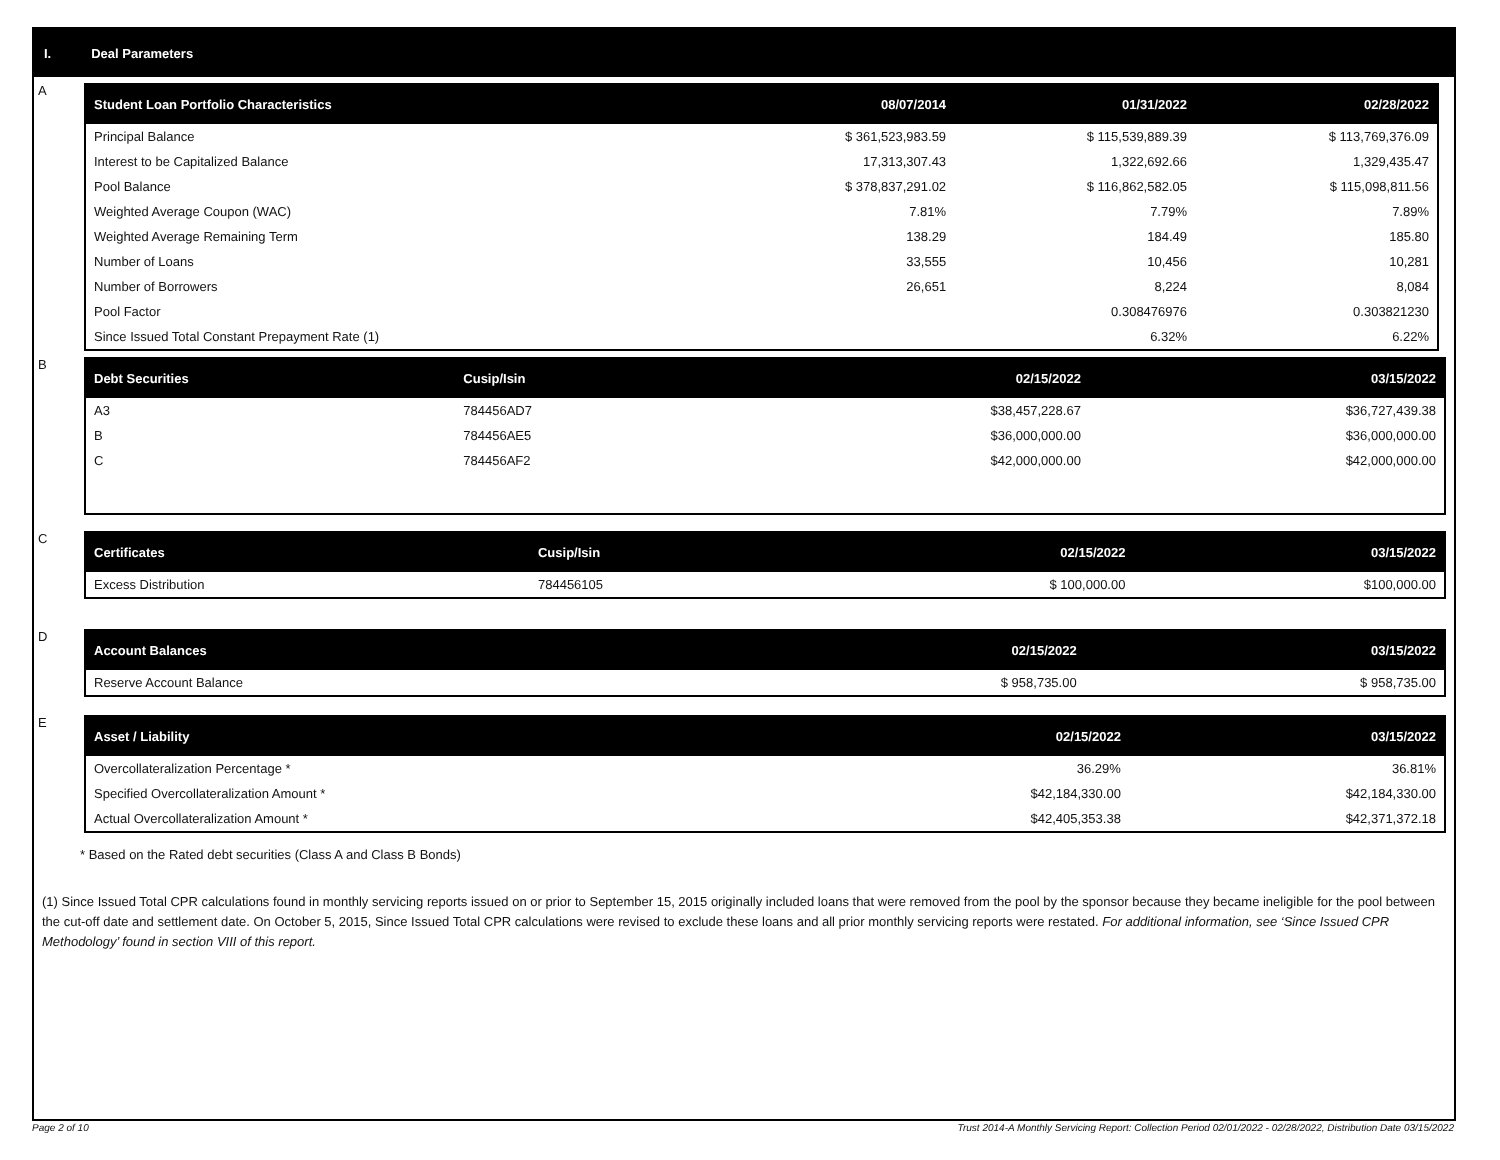I. Deal Parameters
A
| Student Loan Portfolio Characteristics | 08/07/2014 | 01/31/2022 | 02/28/2022 |
| --- | --- | --- | --- |
| Principal Balance | $ 361,523,983.59 | $ 115,539,889.39 | $ 113,769,376.09 |
| Interest to be Capitalized Balance | 17,313,307.43 | 1,322,692.66 | 1,329,435.47 |
| Pool Balance | $ 378,837,291.02 | $ 116,862,582.05 | $ 115,098,811.56 |
| Weighted Average Coupon (WAC) | 7.81% | 7.79% | 7.89% |
| Weighted Average Remaining Term | 138.29 | 184.49 | 185.80 |
| Number of Loans | 33,555 | 10,456 | 10,281 |
| Number of Borrowers | 26,651 | 8,224 | 8,084 |
| Pool Factor | | 0.308476976 | 0.303821230 |
| Since Issued Total Constant Prepayment Rate (1) | | 6.32% | 6.22% |
B
| Debt Securities | Cusip/Isin | 02/15/2022 | 03/15/2022 |
| --- | --- | --- | --- |
| A3 | 784456AD7 | $38,457,228.67 | $36,727,439.38 |
| B | 784456AE5 | $36,000,000.00 | $36,000,000.00 |
| C | 784456AF2 | $42,000,000.00 | $42,000,000.00 |
C
| Certificates | Cusip/Isin | 02/15/2022 | 03/15/2022 |
| --- | --- | --- | --- |
| Excess Distribution | 784456105 | $ 100,000.00 | $100,000.00 |
D
| Account Balances | 02/15/2022 | 03/15/2022 |
| --- | --- | --- |
| Reserve Account Balance | $ 958,735.00 | $ 958,735.00 |
E
| Asset / Liability | 02/15/2022 | 03/15/2022 |
| --- | --- | --- |
| Overcollateralization Percentage * | 36.29% | 36.81% |
| Specified Overcollateralization Amount * | $42,184,330.00 | $42,184,330.00 |
| Actual Overcollateralization Amount * | $42,405,353.38 | $42,371,372.18 |
* Based on the Rated debt securities (Class A and Class B Bonds)
(1) Since Issued Total CPR calculations found in monthly servicing reports issued on or prior to September 15, 2015 originally included loans that were removed from the pool by the sponsor because they became ineligible for the pool between the cut-off date and settlement date. On October 5, 2015, Since Issued Total CPR calculations were revised to exclude these loans and all prior monthly servicing reports were restated. For additional information, see ‘Since Issued CPR Methodology’ found in section VIII of this report.
Page 2 of 10
Trust 2014-A Monthly Servicing Report: Collection Period 02/01/2022 - 02/28/2022, Distribution Date 03/15/2022